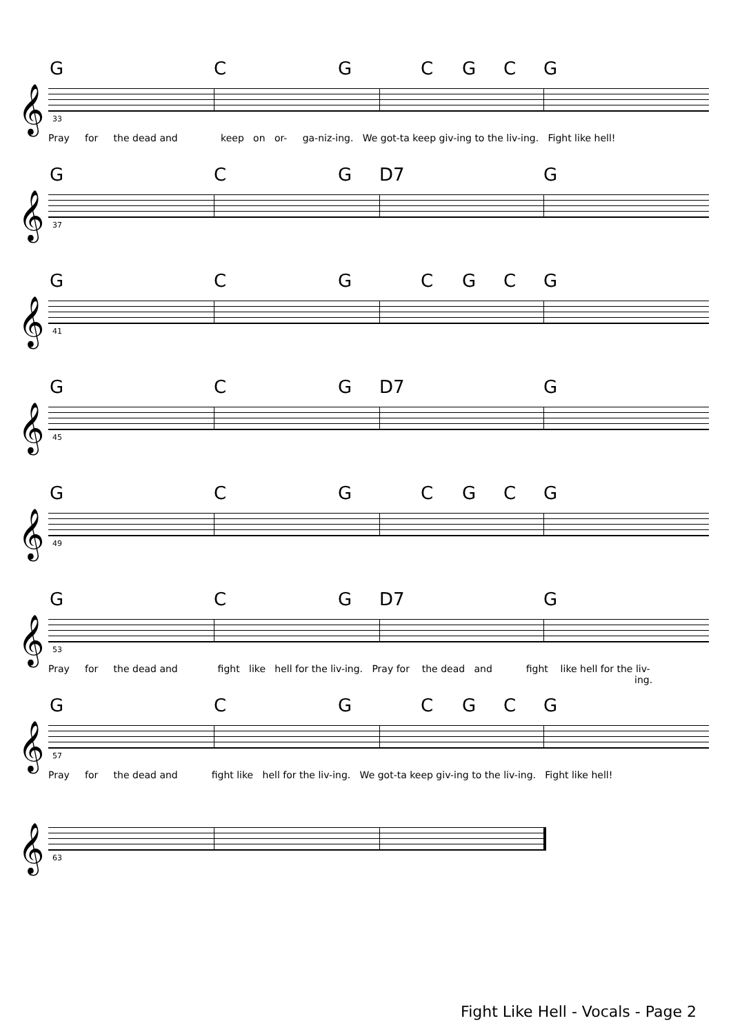G C G C G C G
𝄞 33
Pray for the dead and keep on or- ga-niz-ing. We got-ta keep giv-ing to the liv-ing. Fight like hell!
G C G D7 G
𝄞 37
G C G C G C G
𝄞 41
G C G D7 G
𝄞 45
G C G C G C G
𝄞 49
G C G D7 G
𝄞 53
Pray for the dead and fight like hell for the liv-ing. Pray for the dead and fight like hell for the liv-
ing.
G C G C G C G
𝄞 57
Pray for the dead and fight like hell for the liv-ing. We got-ta keep giv-ing to the liv-ing. Fight like hell!
𝄞 63
Fight Like Hell - Vocals - Page 2